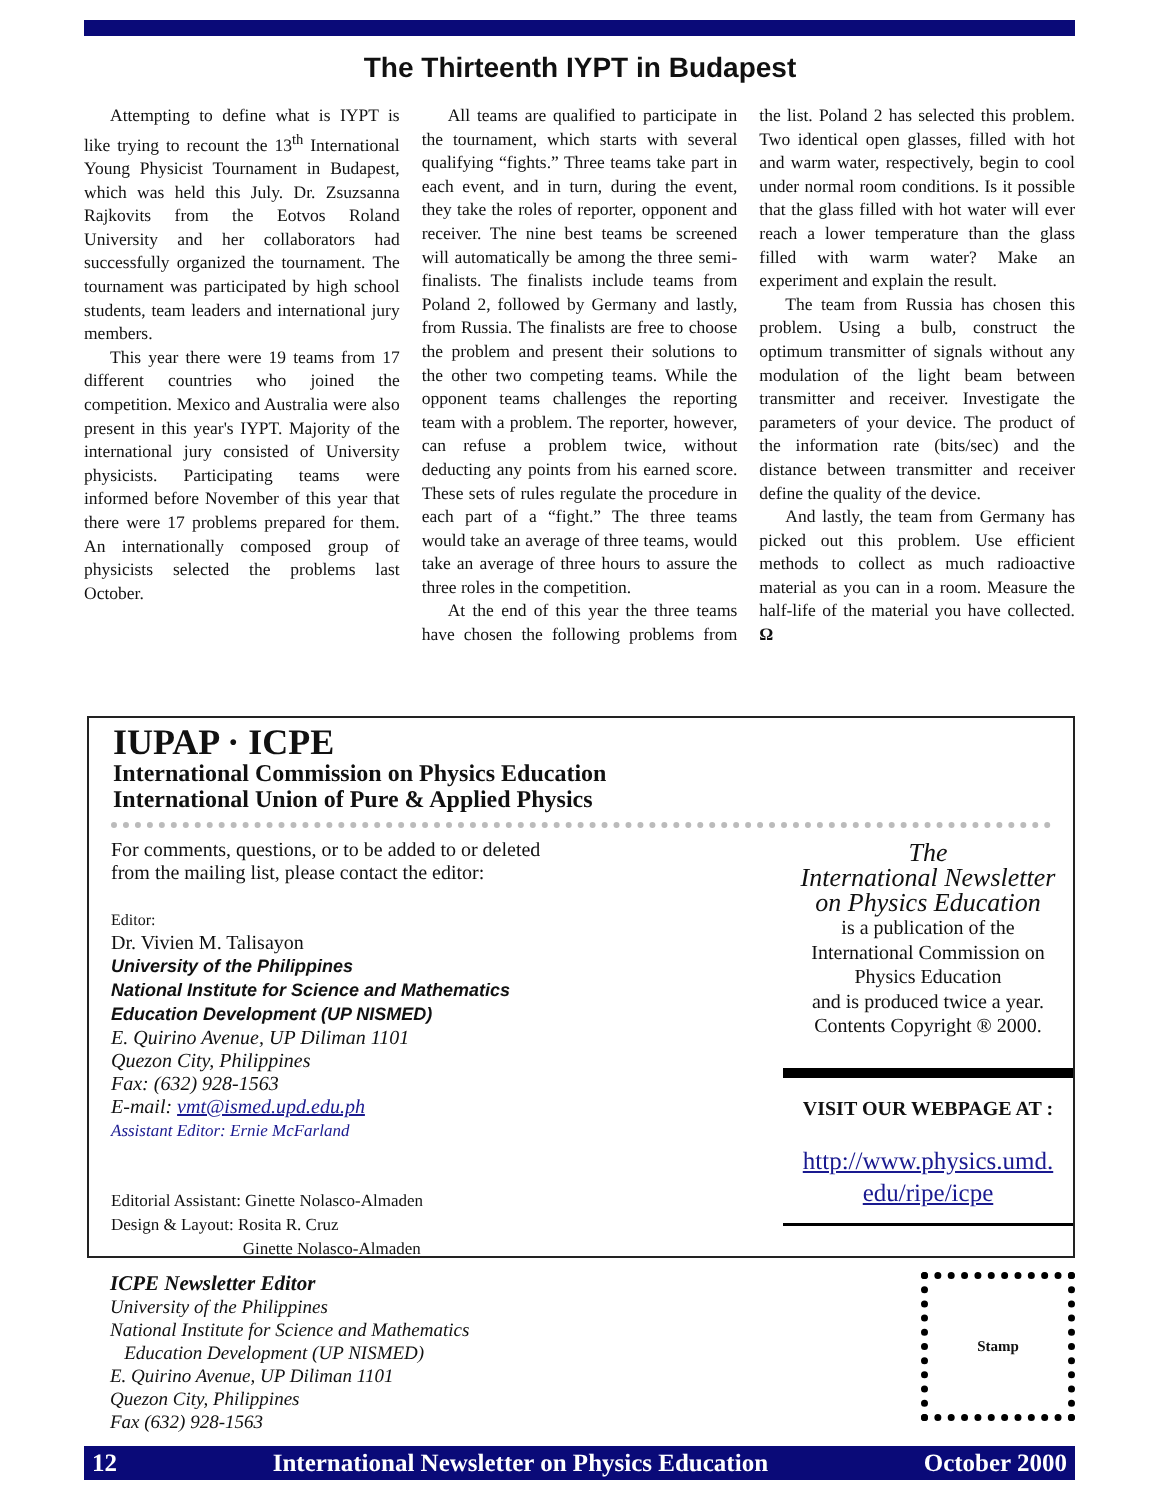The Thirteenth IYPT in Budapest
Attempting to define what is IYPT is like trying to recount the 13<sup>th</sup> International Young Physicist Tournament in Budapest, which was held this July. Dr. Zsuzsanna Rajkovits from the Eotvos Roland University and her collaborators had successfully organized the tournament. The tournament was participated by high school students, team leaders and international jury members.
This year there were 19 teams from 17 different countries who joined the competition. Mexico and Australia were also present in this year's IYPT. Majority of the international jury consisted of University physicists. Participating teams were informed before November of this year that there were 17 problems prepared for them. An internationally composed group of physicists selected the problems last October.
All teams are qualified to participate in the tournament, which starts with several qualifying “fights.” Three teams take part in each event, and in turn, during the event, they take the roles of reporter, opponent and receiver. The nine best teams be screened will automatically be among the three semi-finalists. The finalists include teams from Poland 2, followed by Germany and lastly, from Russia. The finalists are free to choose the problem and present their solutions to the other two competing teams. While the opponent teams challenges the reporting team with a problem. The reporter, however, can refuse a problem twice, without deducting any points from his earned score. These sets of rules regulate the procedure in each part of a “fight.” The three teams would take an average of three teams, would take an average of three hours to assure the three roles in the competition.
At the end of this year the three teams have chosen the following problems from the list. Poland 2 has selected this problem. Two identical open glasses, filled with hot and warm water, respectively, begin to cool under normal room conditions. Is it possible that the glass filled with hot water will ever reach a lower temperature than the glass filled with warm water? Make an experiment and explain the result.
The team from Russia has chosen this problem. Using a bulb, construct the optimum transmitter of signals without any modulation of the light beam between transmitter and receiver. Investigate the parameters of your device. The product of the information rate (bits/sec) and the distance between transmitter and receiver define the quality of the device.
And lastly, the team from Germany has picked out this problem. Use efficient methods to collect as much radioactive material as you can in a room. Measure the half-life of the material you have collected. Ω
IUPAP · ICPE
International Commission on Physics Education
International Union of Pure & Applied Physics
For comments, questions, or to be added to or deleted
from the mailing list, please contact the editor:
Editor:
Dr. Vivien M. Talisayon
University of the Philippines
National Institute for Science and Mathematics
Education Development (UP NISMED)
E. Quirino Avenue, UP Diliman 1101
Quezon City, Philippines
Fax: (632) 928-1563
E-mail: vmt@ismed.upd.edu.ph
Assistant Editor: Ernie McFarland
Editorial Assistant: Ginette Nolasco-Almaden
Design & Layout: Rosita R. Cruz
Ginette Nolasco-Almaden
The
International Newsletter
on Physics Education
is a publication of the
International Commission on
Physics Education
and is produced twice a year.
Contents Copyright ® 2000.
VISIT OUR WEBPAGE AT :
http://www.physics.umd.
edu/ripe/icpe
ICPE Newsletter Editor
University of the Philippines
National Institute for Science and Mathematics
Education Development (UP NISMED)
E. Quirino Avenue, UP Diliman 1101
Quezon City, Philippines
Fax (632) 928-1563
Stamp
12 International Newsletter on Physics Education October 2000